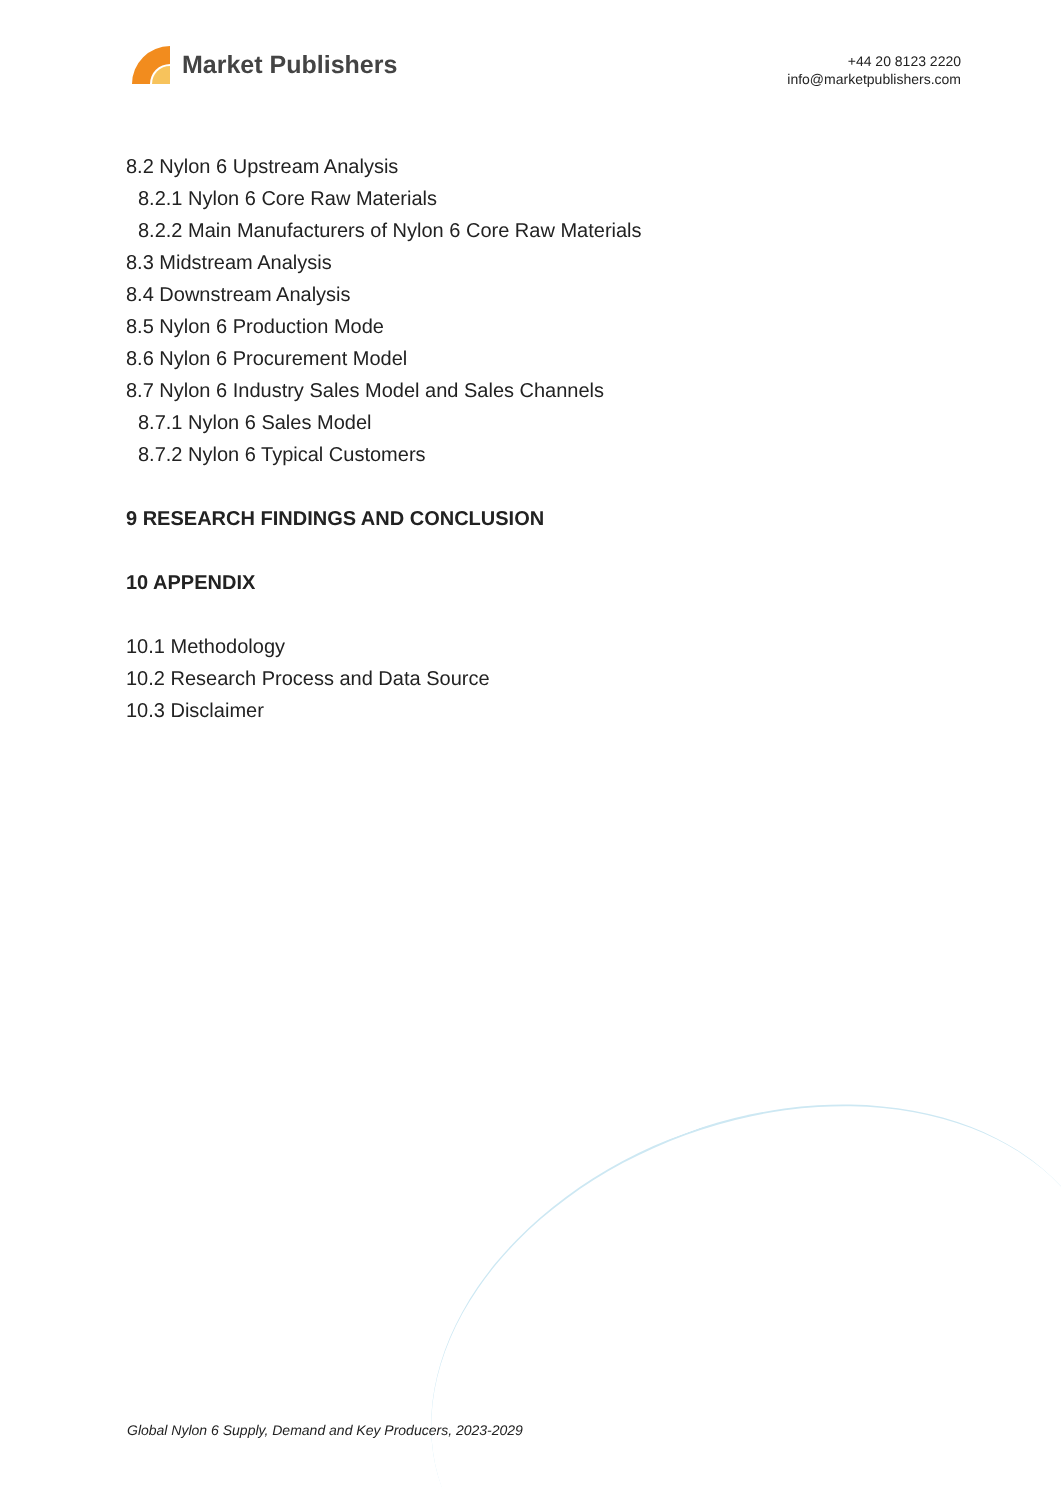Market Publishers
+44 20 8123 2220
info@marketpublishers.com
8.2 Nylon 6 Upstream Analysis
8.2.1 Nylon 6 Core Raw Materials
8.2.2 Main Manufacturers of Nylon 6 Core Raw Materials
8.3 Midstream Analysis
8.4 Downstream Analysis
8.5 Nylon 6 Production Mode
8.6 Nylon 6 Procurement Model
8.7 Nylon 6 Industry Sales Model and Sales Channels
8.7.1 Nylon 6 Sales Model
8.7.2 Nylon 6 Typical Customers
9 RESEARCH FINDINGS AND CONCLUSION
10 APPENDIX
10.1 Methodology
10.2 Research Process and Data Source
10.3 Disclaimer
Global Nylon 6 Supply, Demand and Key Producers, 2023-2029